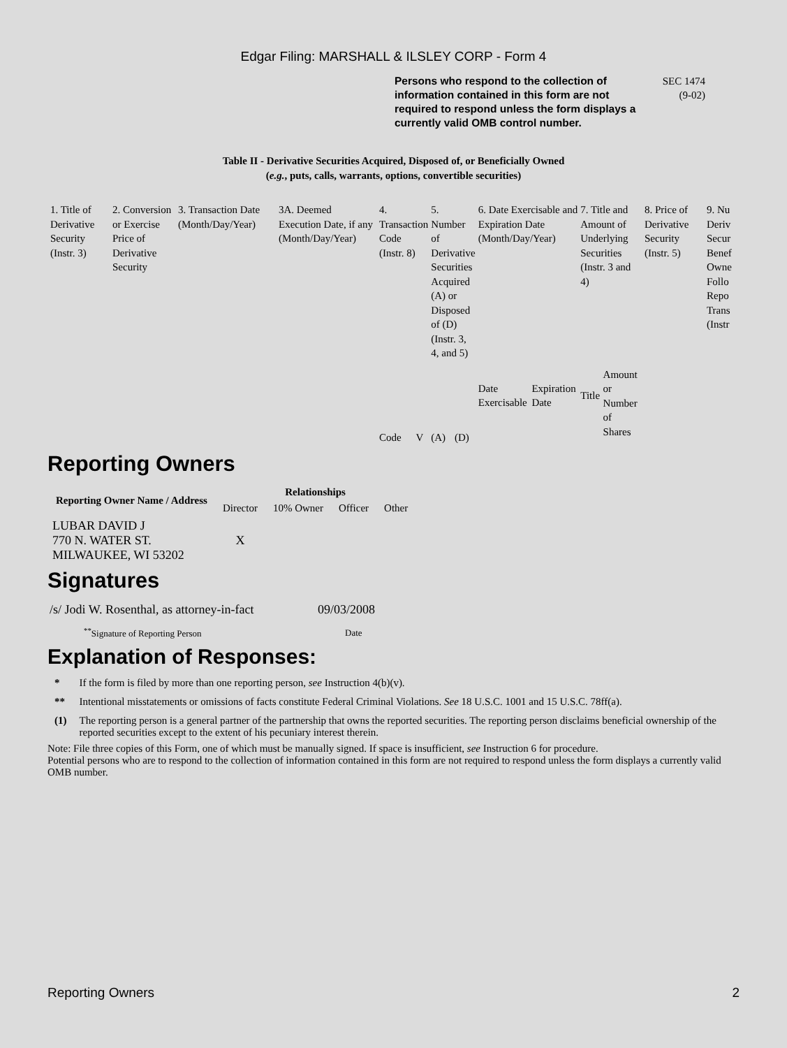Edgar Filing: MARSHALL & ILSLEY CORP - Form 4
Persons who respond to the collection of information contained in this form are not required to respond unless the form displays a currently valid OMB control number.
SEC 1474
(9-02)
Table II - Derivative Securities Acquired, Disposed of, or Beneficially Owned
(e.g., puts, calls, warrants, options, convertible securities)
| 1. Title of Derivative Security (Instr. 3) | 2. Conversion or Exercise Price of Derivative Security | 3. Transaction Date (Month/Day/Year) | 3A. Deemed Execution Date, if any (Month/Day/Year) | 4. Transaction Code (Instr. 8) | | 5. Number of Derivative Securities Acquired (A) or Disposed of (D) (Instr. 3, 4, and 5) | | 6. Date Exercisable and Expiration Date (Month/Day/Year) | | 7. Title and Amount of Underlying Securities (Instr. 3 and 4) | | 8. Price of Derivative Security (Instr. 5) | 9. Nu Deriv Secur Benef Owne Follo Repo Trans (Instr |
| | | | | Code | V | (A) | (D) | Date Exercisable | Expiration Date | Title | Amount or Number of Shares | | |
Reporting Owners
| Reporting Owner Name / Address | Relationships | | | |
| --- | --- | --- | --- | --- |
| | Director | 10% Owner | Officer | Other |
| LUBAR DAVID J 770 N. WATER ST. MILWAUKEE, WI 53202 | X | | | |
Signatures
| /s/ Jodi W. Rosenthal, as attorney-in-fact | 09/03/2008 |
| <sup>**</sup> Signature of Reporting Person | Date |
Explanation of Responses:
| * | If the form is filed by more than one reporting person, see Instruction 4(b)(v). |
| ** | Intentional misstatements or omissions of facts constitute Federal Criminal Violations. See 18 U.S.C. 1001 and 15 U.S.C. 78ff(a). |
| (1) | The reporting person is a general partner of the partnership that owns the reported securities. The reporting person disclaims beneficial ownership of the reported securities except to the extent of his pecuniary interest therein. |
Note: File three copies of this Form, one of which must be manually signed. If space is insufficient, see Instruction 6 for procedure.
Potential persons who are to respond to the collection of information contained in this form are not required to respond unless the form displays a currently valid OMB number.
Reporting Owners 2